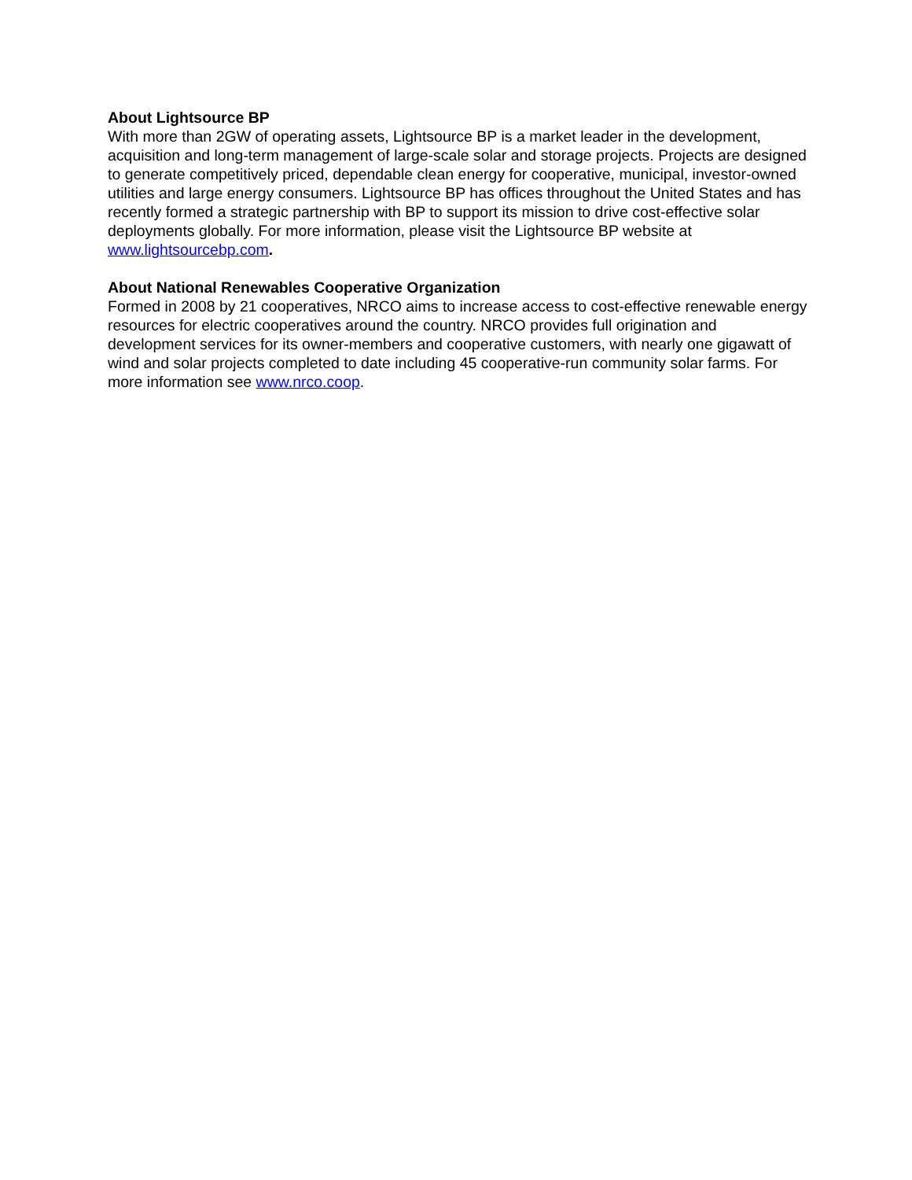About Lightsource BP
With more than 2GW of operating assets, Lightsource BP is a market leader in the development, acquisition and long-term management of large-scale solar and storage projects. Projects are designed to generate competitively priced, dependable clean energy for cooperative, municipal, investor-owned utilities and large energy consumers. Lightsource BP has offices throughout the United States and has recently formed a strategic partnership with BP to support its mission to drive cost-effective solar deployments globally. For more information, please visit the Lightsource BP website at www.lightsourcebp.com.
About National Renewables Cooperative Organization
Formed in 2008 by 21 cooperatives, NRCO aims to increase access to cost-effective renewable energy resources for electric cooperatives around the country. NRCO provides full origination and development services for its owner-members and cooperative customers, with nearly one gigawatt of wind and solar projects completed to date including 45 cooperative-run community solar farms. For more information see www.nrco.coop.